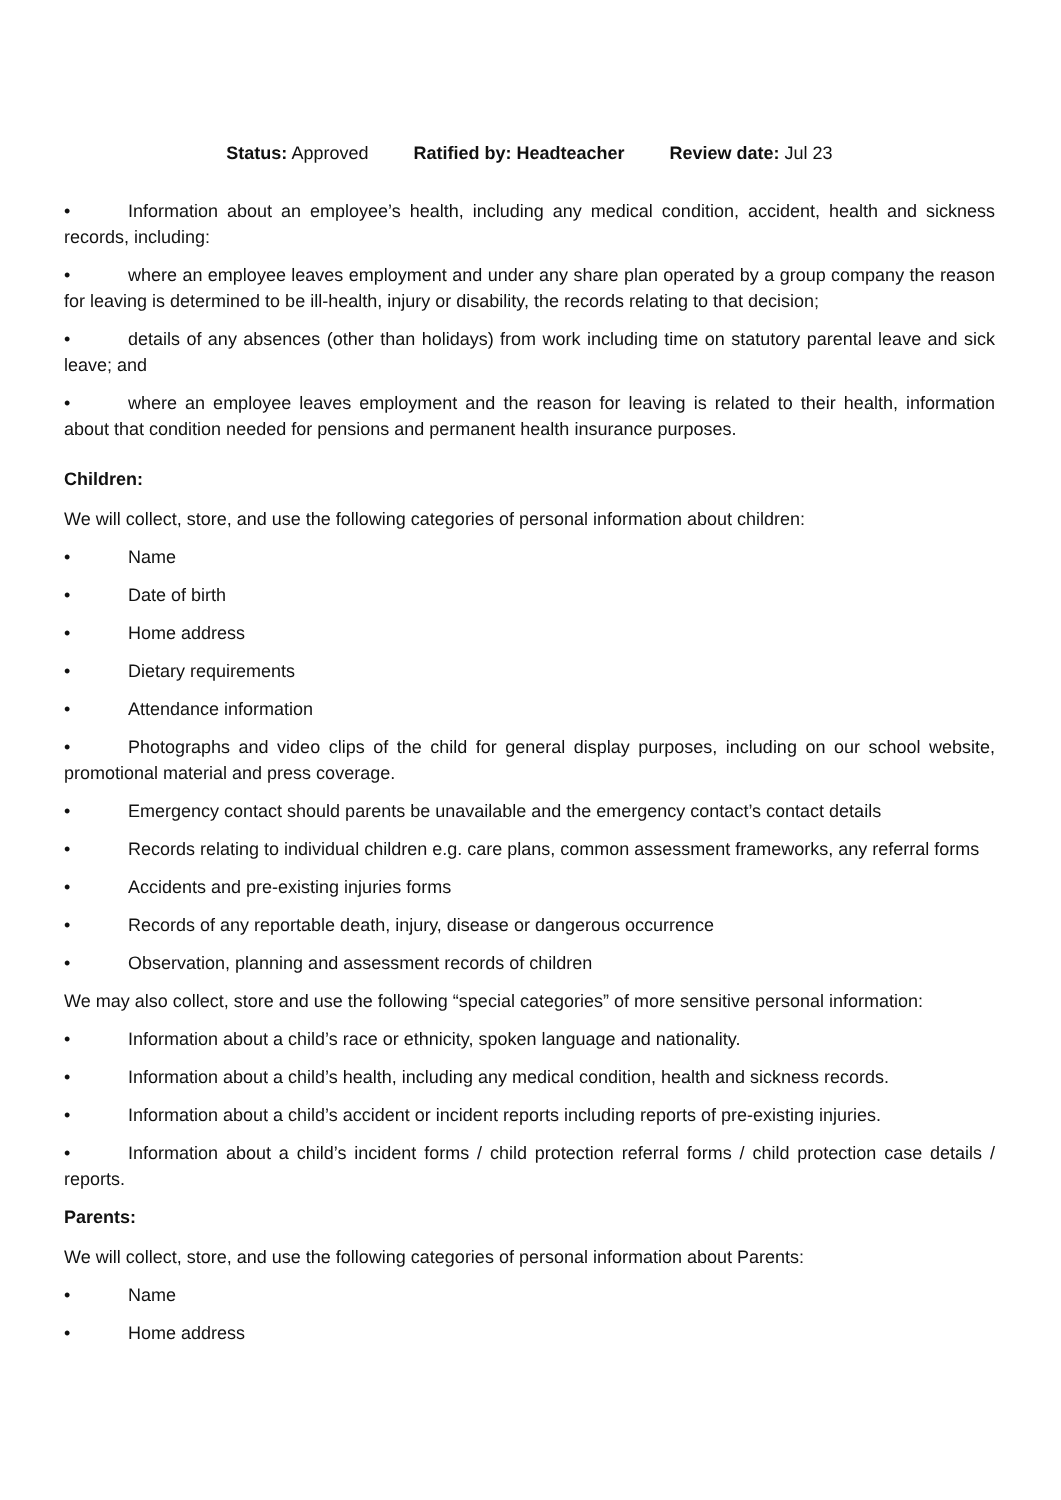Status: Approved Ratified by: Headteacher Review date: Jul 23
• Information about an employee’s health, including any medical condition, accident, health and sickness records, including:
• where an employee leaves employment and under any share plan operated by a group company the reason for leaving is determined to be ill-health, injury or disability, the records relating to that decision;
• details of any absences (other than holidays) from work including time on statutory parental leave and sick leave; and
• where an employee leaves employment and the reason for leaving is related to their health, information about that condition needed for pensions and permanent health insurance purposes.
Children:
We will collect, store, and use the following categories of personal information about children:
• Name
• Date of birth
• Home address
• Dietary requirements
• Attendance information
• Photographs and video clips of the child for general display purposes, including on our school website, promotional material and press coverage.
• Emergency contact should parents be unavailable and the emergency contact’s contact details
• Records relating to individual children e.g. care plans, common assessment frameworks, any referral forms
• Accidents and pre-existing injuries forms
• Records of any reportable death, injury, disease or dangerous occurrence
• Observation, planning and assessment records of children
We may also collect, store and use the following “special categories” of more sensitive personal information:
• Information about a child’s race or ethnicity, spoken language and nationality.
• Information about a child’s health, including any medical condition, health and sickness records.
• Information about a child’s accident or incident reports including reports of pre-existing injuries.
• Information about a child’s incident forms / child protection referral forms / child protection case details / reports.
Parents:
We will collect, store, and use the following categories of personal information about Parents:
• Name
• Home address